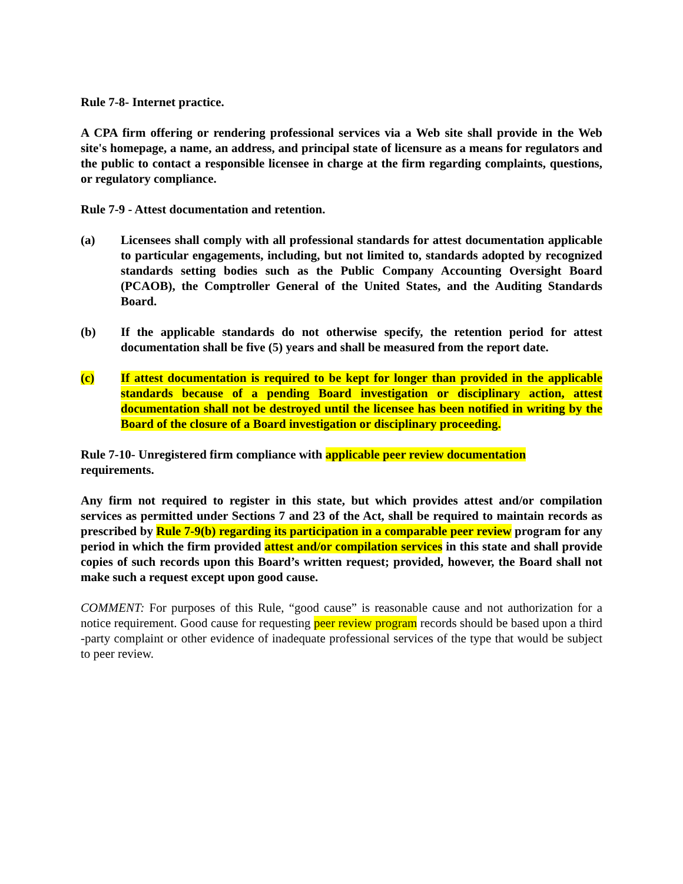Rule 7-8- Internet practice.
A CPA firm offering or rendering professional services via a Web site shall provide in the Web site's homepage, a name, an address, and principal state of licensure as a means for regulators and the public to contact a responsible licensee in charge at the firm regarding complaints, questions, or regulatory compliance.
Rule 7-9 - Attest documentation and retention.
(a) Licensees shall comply with all professional standards for attest documentation applicable to particular engagements, including, but not limited to, standards adopted by recognized standards setting bodies such as the Public Company Accounting Oversight Board (PCAOB), the Comptroller General of the United States, and the Auditing Standards Board.
(b) If the applicable standards do not otherwise specify, the retention period for attest documentation shall be five (5) years and shall be measured from the report date.
(c) If attest documentation is required to be kept for longer than provided in the applicable standards because of a pending Board investigation or disciplinary action, attest documentation shall not be destroyed until the licensee has been notified in writing by the Board of the closure of a Board investigation or disciplinary proceeding.
Rule 7-10- Unregistered firm compliance with applicable peer review documentation
requirements.
Any firm not required to register in this state, but which provides attest and/or compilation services as permitted under Sections 7 and 23 of the Act, shall be required to maintain records as prescribed by Rule 7-9(b) regarding its participation in a comparable peer review program for any period in which the firm provided attest and/or compilation services in this state and shall provide copies of such records upon this Board’s written request; provided, however, the Board shall not make such a request except upon good cause.
COMMENT: For purposes of this Rule, “good cause” is reasonable cause and not authorization for a notice requirement. Good cause for requesting peer review program records should be based upon a third -party complaint or other evidence of inadequate professional services of the type that would be subject to peer review.